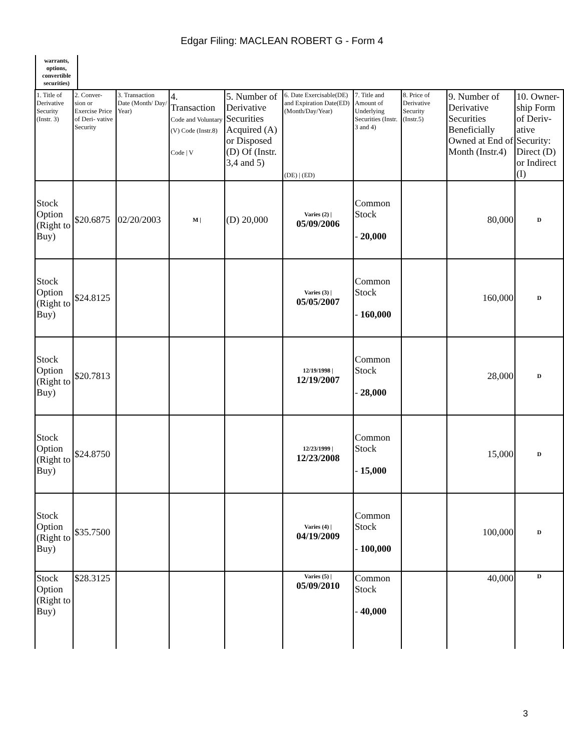Edgar Filing: MACLEAN ROBERT G - Form 4
warrants, options, convertible securities)
| 1. Title of Derivative Security (Instr. 3) | 2. Conver- sion or Exercise Price of Deri- vative Security | 3. Transaction Date (Month/ Day/ Year) | 4. Transaction Code and Voluntary (V) Code (Instr.8) Code / V | 5. Number of Derivative Securities Acquired (A) or Disposed (D) Of (Instr. 3,4 and 5) | 6. Date Exercisable(DE) and Expiration Date(ED) (Month/Day/Year) (DE) / (ED) | 7. Title and Amount of Underlying Securities (Instr. 3 and 4) | 8. Price of Derivative Security (Instr.5) | 9. Number of Derivative Securities Beneficially Owned at End of Month (Instr.4) | 10. Owner- ship Form of Deriv- ative Security: Direct (D) or Indirect (I) |
| --- | --- | --- | --- | --- | --- | --- | --- | --- | --- |
| Stock Option (Right to Buy) | $20.6875 | 02/20/2003 | M / | (D) 20,000 | Varies (2) / 05/09/2006 | Common Stock - 20,000 | | 80,000 | D |
| Stock Option (Right to Buy) | $24.8125 | | | | Varies (3) / 05/05/2007 | Common Stock - 160,000 | | 160,000 | D |
| Stock Option (Right to Buy) | $20.7813 | | | | 12/19/1998 / 12/19/2007 | Common Stock - 28,000 | | 28,000 | D |
| Stock Option (Right to Buy) | $24.8750 | | | | 12/23/1999 / 12/23/2008 | Common Stock - 15,000 | | 15,000 | D |
| Stock Option (Right to Buy) | $35.7500 | | | | Varies (4) / 04/19/2009 | Common Stock - 100,000 | | 100,000 | D |
| Stock Option (Right to Buy) | $28.3125 | | | | Varies (5) / 05/09/2010 | Common Stock - 40,000 | | 40,000 | D |
3